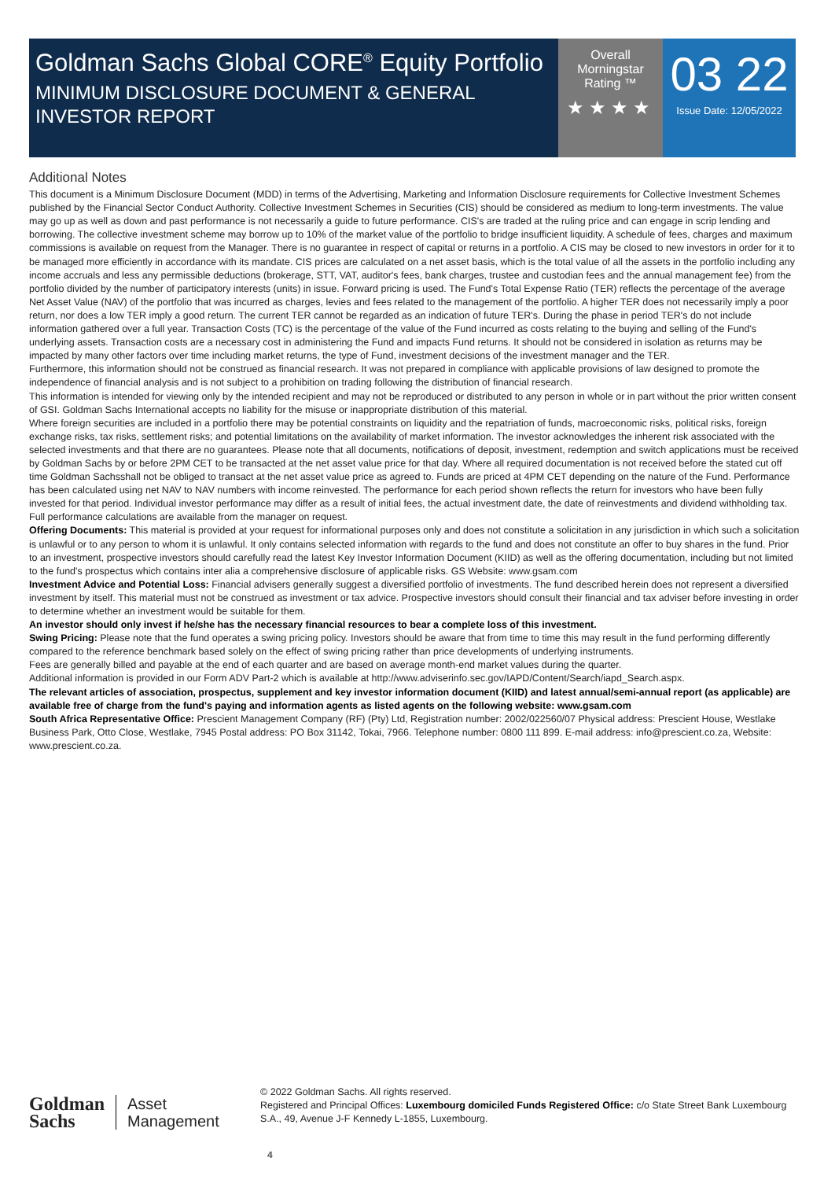Goldman Sachs Global CORE<sup>®</sup> Equity Portfolio
MINIMUM DISCLOSURE DOCUMENT & GENERAL INVESTOR REPORT
Overall
Morningstar
Rating ™
★★★★
03 22
Issue Date: 12/05/2022
Additional Notes
This document is a Minimum Disclosure Document (MDD) in terms of the Advertising, Marketing and Information Disclosure requirements for Collective Investment Schemes published by the Financial Sector Conduct Authority. Collective Investment Schemes in Securities (CIS) should be considered as medium to long-term investments. The value may go up as well as down and past performance is not necessarily a guide to future performance. CIS's are traded at the ruling price and can engage in scrip lending and borrowing. The collective investment scheme may borrow up to 10% of the market value of the portfolio to bridge insufficient liquidity. A schedule of fees, charges and maximum commissions is available on request from the Manager. There is no guarantee in respect of capital or returns in a portfolio. A CIS may be closed to new investors in order for it to be managed more efficiently in accordance with its mandate. CIS prices are calculated on a net asset basis, which is the total value of all the assets in the portfolio including any income accruals and less any permissible deductions (brokerage, STT, VAT, auditor's fees, bank charges, trustee and custodian fees and the annual management fee) from the portfolio divided by the number of participatory interests (units) in issue. Forward pricing is used. The Fund's Total Expense Ratio (TER) reflects the percentage of the average Net Asset Value (NAV) of the portfolio that was incurred as charges, levies and fees related to the management of the portfolio. A higher TER does not necessarily imply a poor return, nor does a low TER imply a good return. The current TER cannot be regarded as an indication of future TER's. During the phase in period TER's do not include information gathered over a full year. Transaction Costs (TC) is the percentage of the value of the Fund incurred as costs relating to the buying and selling of the Fund's underlying assets. Transaction costs are a necessary cost in administering the Fund and impacts Fund returns. It should not be considered in isolation as returns may be impacted by many other factors over time including market returns, the type of Fund, investment decisions of the investment manager and the TER.
Furthermore, this information should not be construed as financial research. It was not prepared in compliance with applicable provisions of law designed to promote the independence of financial analysis and is not subject to a prohibition on trading following the distribution of financial research.
This information is intended for viewing only by the intended recipient and may not be reproduced or distributed to any person in whole or in part without the prior written consent of GSI. Goldman Sachs International accepts no liability for the misuse or inappropriate distribution of this material.
Where foreign securities are included in a portfolio there may be potential constraints on liquidity and the repatriation of funds, macroeconomic risks, political risks, foreign exchange risks, tax risks, settlement risks; and potential limitations on the availability of market information. The investor acknowledges the inherent risk associated with the selected investments and that there are no guarantees. Please note that all documents, notifications of deposit, investment, redemption and switch applications must be received by Goldman Sachs by or before 2PM CET to be transacted at the net asset value price for that day. Where all required documentation is not received before the stated cut off time Goldman Sachsshall not be obliged to transact at the net asset value price as agreed to. Funds are priced at 4PM CET depending on the nature of the Fund. Performance has been calculated using net NAV to NAV numbers with income reinvested. The performance for each period shown reflects the return for investors who have been fully invested for that period. Individual investor performance may differ as a result of initial fees, the actual investment date, the date of reinvestments and dividend withholding tax. Full performance calculations are available from the manager on request.
Offering Documents: This material is provided at your request for informational purposes only and does not constitute a solicitation in any jurisdiction in which such a solicitation is unlawful or to any person to whom it is unlawful. It only contains selected information with regards to the fund and does not constitute an offer to buy shares in the fund. Prior to an investment, prospective investors should carefully read the latest Key Investor Information Document (KIID) as well as the offering documentation, including but not limited to the fund's prospectus which contains inter alia a comprehensive disclosure of applicable risks. GS Website: www.gsam.com
Investment Advice and Potential Loss: Financial advisers generally suggest a diversified portfolio of investments. The fund described herein does not represent a diversified investment by itself. This material must not be construed as investment or tax advice. Prospective investors should consult their financial and tax adviser before investing in order to determine whether an investment would be suitable for them.
An investor should only invest if he/she has the necessary financial resources to bear a complete loss of this investment.
Swing Pricing: Please note that the fund operates a swing pricing policy. Investors should be aware that from time to time this may result in the fund performing differently compared to the reference benchmark based solely on the effect of swing pricing rather than price developments of underlying instruments.
Fees are generally billed and payable at the end of each quarter and are based on average month-end market values during the quarter.
Additional information is provided in our Form ADV Part-2 which is available at http://www.adviserinfo.sec.gov/IAPD/Content/Search/iapd_Search.aspx.
The relevant articles of association, prospectus, supplement and key investor information document (KIID) and latest annual/semi-annual report (as applicable) are available free of charge from the fund's paying and information agents as listed agents on the following website: www.gsam.com
South Africa Representative Office: Prescient Management Company (RF) (Pty) Ltd, Registration number: 2002/022560/07 Physical address: Prescient House, Westlake Business Park, Otto Close, Westlake, 7945 Postal address: PO Box 31142, Tokai, 7966. Telephone number: 0800 111 899. E-mail address: info@prescient.co.za, Website: www.prescient.co.za.
Goldman
Sachs
Asset
Management
© 2022 Goldman Sachs. All rights reserved.
Registered and Principal Offices: Luxembourg domiciled Funds Registered Office: c/o State Street Bank Luxembourg S.A., 49, Avenue J-F Kennedy L-1855, Luxembourg.
4